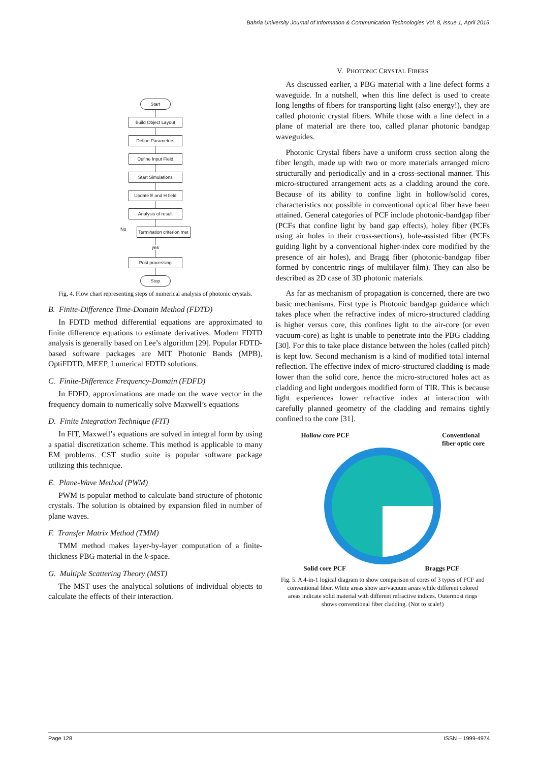Bahria University Journal of Information & Communication Technologies Vol. 8, Issue 1, April 2015
Start
Build Object Layout
Define Parameters
Define Input Field
Start Simulations
Update E and H field
Analysis of result
No
Termination criterion met
yes
Post processing
Stop
Fig. 4. Flow chart representing steps of numerical analysis of photonic crystals.
B. Finite-Difference Time-Domain Method (FDTD)
In FDTD method differential equations are approximated to finite difference equations to estimate derivatives. Modern FDTD analysis is generally based on Lee’s algorithm [29]. Popular FDTD-based software packages are MIT Photonic Bands (MPB), OptiFDTD, MEEP, Lumerical FDTD solutions.
C. Finite-Difference Frequency-Domain (FDFD)
In FDFD, approximations are made on the wave vector in the frequency domain to numerically solve Maxwell’s equations
D. Finite Integration Technique (FIT)
In FIT, Maxwell’s equations are solved in integral form by using a spatial discretization scheme. This method is applicable to many EM problems. CST studio suite is popular software package utilizing this technique.
E. Plane-Wave Method (PWM)
PWM is popular method to calculate band structure of photonic crystals. The solution is obtained by expansion filed in number of plane waves.
F. Transfer Matrix Method (TMM)
TMM method makes layer-by-layer computation of a finite-thickness PBG material in the k-space.
G. Multiple Scattering Theory (MST)
The MST uses the analytical solutions of individual objects to calculate the effects of their interaction.
V. PHOTONIC CRYSTAL FIBERS
As discussed earlier, a PBG material with a line defect forms a waveguide. In a nutshell, when this line defect is used to create long lengths of fibers for transporting light (also energy!), they are called photonic crystal fibers. While those with a line defect in a plane of material are there too, called planar photonic bandgap waveguides.
Photonic Crystal fibers have a uniform cross section along the fiber length, made up with two or more materials arranged micro structurally and periodically and in a cross-sectional manner. This micro-structured arrangement acts as a cladding around the core. Because of its ability to confine light in hollow/solid cores, characteristics not possible in conventional optical fiber have been attained. General categories of PCF include photonic-bandgap fiber (PCFs that confine light by band gap effects), holey fiber (PCFs using air holes in their cross-sections), hole-assisted fiber (PCFs guiding light by a conventional higher-index core modified by the presence of air holes), and Bragg fiber (photonic-bandgap fiber formed by concentric rings of multilayer film). They can also be described as 2D case of 3D photonic materials.
As far as mechanism of propagation is concerned, there are two basic mechanisms. First type is Photonic bandgap guidance which takes place when the refractive index of micro-structured cladding is higher versus core, this confines light to the air-core (or even vacuum-core) as light is unable to penetrate into the PBG cladding [30]. For this to take place distance between the holes (called pitch) is kept low. Second mechanism is a kind of modified total internal reflection. The effective index of micro-structured cladding is made lower than the solid core, hence the micro-structured holes act as cladding and light undergoes modified form of TIR. This is because light experiences lower refractive index at interaction with carefully planned geometry of the cladding and remains tightly confined to the core [31].
Hollow core PCF Conventional
fiber optic core
Solid core PCF Braggs PCF
Fig. 5. A 4-in-1 logical diagram to show comparison of cores of 3 types of PCF and conventional fiber. White areas show air/vacuum areas while different colored areas indicate solid material with different refractive indices. Outermost rings shows conventional fiber cladding. (Not to scale!)
Page 128 ISSN – 1999-4974